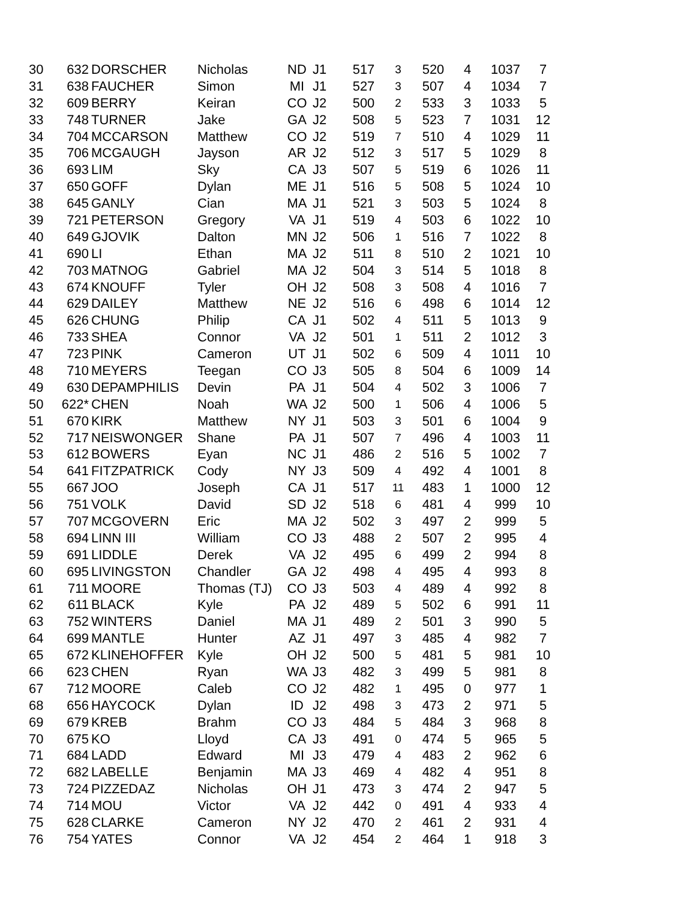| 30 | 632 | DORSCHER | Nicholas | ND | J1 | 517 | 3 | 520 | 4 | 1037 | 7 |
| 31 | 638 | FAUCHER | Simon | MI | J1 | 527 | 3 | 507 | 4 | 1034 | 7 |
| 32 | 609 | BERRY | Keiran | CO | J2 | 500 | 2 | 533 | 3 | 1033 | 5 |
| 33 | 748 | TURNER | Jake | GA | J2 | 508 | 5 | 523 | 7 | 1031 | 12 |
| 34 | 704 | MCCARSON | Matthew | CO | J2 | 519 | 7 | 510 | 4 | 1029 | 11 |
| 35 | 706 | MCGAUGH | Jayson | AR | J2 | 512 | 3 | 517 | 5 | 1029 | 8 |
| 36 | 693 | LIM | Sky | CA | J3 | 507 | 5 | 519 | 6 | 1026 | 11 |
| 37 | 650 | GOFF | Dylan | ME | J1 | 516 | 5 | 508 | 5 | 1024 | 10 |
| 38 | 645 | GANLY | Cian | MA | J1 | 521 | 3 | 503 | 5 | 1024 | 8 |
| 39 | 721 | PETERSON | Gregory | VA | J1 | 519 | 4 | 503 | 6 | 1022 | 10 |
| 40 | 649 | GJOVIK | Dalton | MN | J2 | 506 | 1 | 516 | 7 | 1022 | 8 |
| 41 | 690 | LI | Ethan | MA | J2 | 511 | 8 | 510 | 2 | 1021 | 10 |
| 42 | 703 | MATNOG | Gabriel | MA | J2 | 504 | 3 | 514 | 5 | 1018 | 8 |
| 43 | 674 | KNOUFF | Tyler | OH | J2 | 508 | 3 | 508 | 4 | 1016 | 7 |
| 44 | 629 | DAILEY | Matthew | NE | J2 | 516 | 6 | 498 | 6 | 1014 | 12 |
| 45 | 626 | CHUNG | Philip | CA | J1 | 502 | 4 | 511 | 5 | 1013 | 9 |
| 46 | 733 | SHEA | Connor | VA | J2 | 501 | 1 | 511 | 2 | 1012 | 3 |
| 47 | 723 | PINK | Cameron | UT | J1 | 502 | 6 | 509 | 4 | 1011 | 10 |
| 48 | 710 | MEYERS | Teegan | CO | J3 | 505 | 8 | 504 | 6 | 1009 | 14 |
| 49 | 630 | DEPAMPHILIS | Devin | PA | J1 | 504 | 4 | 502 | 3 | 1006 | 7 |
| 50 | 622* | CHEN | Noah | WA | J2 | 500 | 1 | 506 | 4 | 1006 | 5 |
| 51 | 670 | KIRK | Matthew | NY | J1 | 503 | 3 | 501 | 6 | 1004 | 9 |
| 52 | 717 | NEISWONGER | Shane | PA | J1 | 507 | 7 | 496 | 4 | 1003 | 11 |
| 53 | 612 | BOWERS | Eyan | NC | J1 | 486 | 2 | 516 | 5 | 1002 | 7 |
| 54 | 641 | FITZPATRICK | Cody | NY | J3 | 509 | 4 | 492 | 4 | 1001 | 8 |
| 55 | 667 | JOO | Joseph | CA | J1 | 517 | 11 | 483 | 1 | 1000 | 12 |
| 56 | 751 | VOLK | David | SD | J2 | 518 | 6 | 481 | 4 | 999 | 10 |
| 57 | 707 | MCGOVERN | Eric | MA | J2 | 502 | 3 | 497 | 2 | 999 | 5 |
| 58 | 694 | LINN III | William | CO | J3 | 488 | 2 | 507 | 2 | 995 | 4 |
| 59 | 691 | LIDDLE | Derek | VA | J2 | 495 | 6 | 499 | 2 | 994 | 8 |
| 60 | 695 | LIVINGSTON | Chandler | GA | J2 | 498 | 4 | 495 | 4 | 993 | 8 |
| 61 | 711 | MOORE | Thomas (TJ) | CO | J3 | 503 | 4 | 489 | 4 | 992 | 8 |
| 62 | 611 | BLACK | Kyle | PA | J2 | 489 | 5 | 502 | 6 | 991 | 11 |
| 63 | 752 | WINTERS | Daniel | MA | J1 | 489 | 2 | 501 | 3 | 990 | 5 |
| 64 | 699 | MANTLE | Hunter | AZ | J1 | 497 | 3 | 485 | 4 | 982 | 7 |
| 65 | 672 | KLINEHOFFER | Kyle | OH | J2 | 500 | 5 | 481 | 5 | 981 | 10 |
| 66 | 623 | CHEN | Ryan | WA | J3 | 482 | 3 | 499 | 5 | 981 | 8 |
| 67 | 712 | MOORE | Caleb | CO | J2 | 482 | 1 | 495 | 0 | 977 | 1 |
| 68 | 656 | HAYCOCK | Dylan | ID | J2 | 498 | 3 | 473 | 2 | 971 | 5 |
| 69 | 679 | KREB | Brahm | CO | J3 | 484 | 5 | 484 | 3 | 968 | 8 |
| 70 | 675 | KO | Lloyd | CA | J3 | 491 | 0 | 474 | 5 | 965 | 5 |
| 71 | 684 | LADD | Edward | MI | J3 | 479 | 4 | 483 | 2 | 962 | 6 |
| 72 | 682 | LABELLE | Benjamin | MA | J3 | 469 | 4 | 482 | 4 | 951 | 8 |
| 73 | 724 | PIZZEDAZ | Nicholas | OH | J1 | 473 | 3 | 474 | 2 | 947 | 5 |
| 74 | 714 | MOU | Victor | VA | J2 | 442 | 0 | 491 | 4 | 933 | 4 |
| 75 | 628 | CLARKE | Cameron | NY | J2 | 470 | 2 | 461 | 2 | 931 | 4 |
| 76 | 754 | YATES | Connor | VA | J2 | 454 | 2 | 464 | 1 | 918 | 3 |